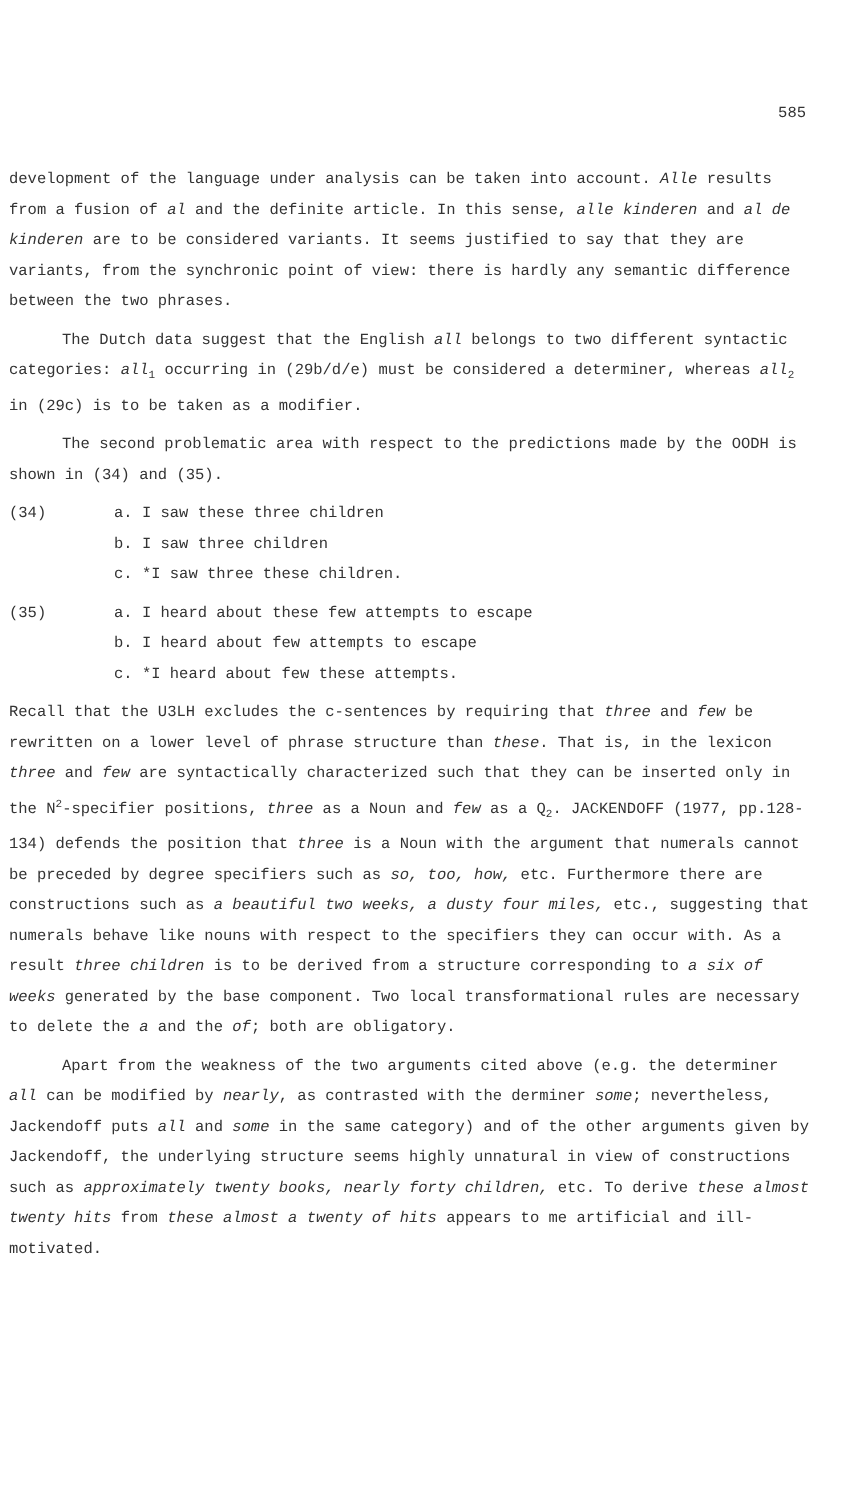585
development of the language under analysis can be taken into account. Alle results from a fusion of al and the definite article. In this sense, alle kinderen and al de kinderen are to be considered variants. It seems justified to say that they are variants, from the synchronic point of view: there is hardly any semantic difference between the two phrases.
The Dutch data suggest that the English all belongs to two different syntactic categories: all<sub>1</sub> occurring in (29b/d/e) must be considered a determiner, whereas all<sub>2</sub> in (29c) is to be taken as a modifier.
The second problematic area with respect to the predictions made by the OODH is shown in (34) and (35).
(34)
a. I saw these three children
b. I saw three children
c. *I saw three these children.
(35)
a. I heard about these few attempts to escape
b. I heard about few attempts to escape
c. *I heard about few these attempts.
Recall that the U3LH excludes the c-sentences by requiring that three and few be rewritten on a lower level of phrase structure than these. That is, in the lexicon three and few are syntactically characterized such that they can be inserted only in the N<sup>2</sup>-specifier positions, three as a Noun and few as a Q<sub>2</sub>. JACKENDOFF (1977, pp.128-134) defends the position that three is a Noun with the argument that numerals cannot be preceded by degree specifiers such as so, too, how, etc. Furthermore there are constructions such as a beautiful two weeks, a dusty four miles, etc., suggesting that numerals behave like nouns with respect to the specifiers they can occur with. As a result three children is to be derived from a structure corresponding to a six of weeks generated by the base component. Two local transformational rules are necessary to delete the a and the of; both are obligatory.
Apart from the weakness of the two arguments cited above (e.g. the determiner all can be modified by nearly, as contrasted with the derminer some; nevertheless, Jackendoff puts all and some in the same category) and of the other arguments given by Jackendoff, the underlying structure seems highly unnatural in view of constructions such as approximately twenty books, nearly forty children, etc. To derive these almost twenty hits from these almost a twenty of hits appears to me artificial and ill-motivated.